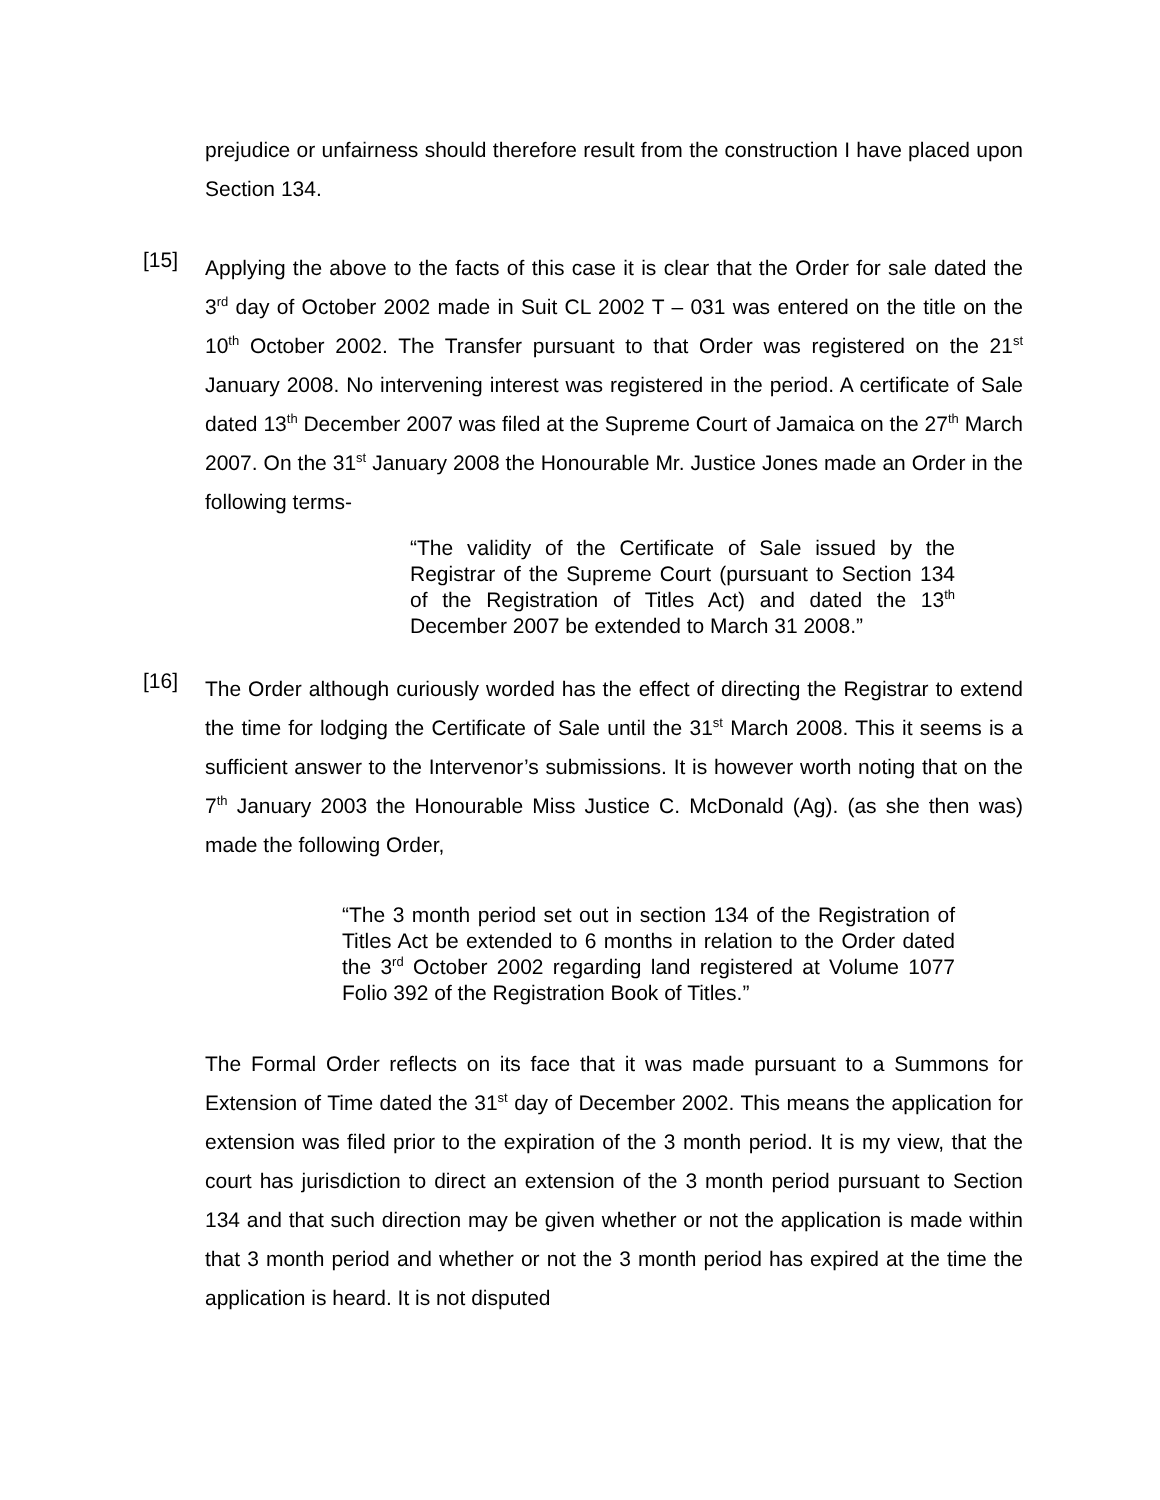prejudice or unfairness should therefore result from the construction I have placed upon Section 134.
[15]
Applying the above to the facts of this case it is clear that the Order for sale dated the 3<sup>rd</sup> day of October 2002 made in Suit CL 2002 T – 031 was entered on the title on the 10<sup>th</sup> October 2002. The Transfer pursuant to that Order was registered on the 21<sup>st</sup> January 2008. No intervening interest was registered in the period. A certificate of Sale dated 13<sup>th</sup> December 2007 was filed at the Supreme Court of Jamaica on the 27<sup>th</sup> March 2007. On the 31<sup>st</sup> January 2008 the Honourable Mr. Justice Jones made an Order in the following terms-
“The validity of the Certificate of Sale issued by the Registrar of the Supreme Court (pursuant to Section 134 of the Registration of Titles Act) and dated the 13<sup>th</sup> December 2007 be extended to March 31 2008.”
[16]
The Order although curiously worded has the effect of directing the Registrar to extend the time for lodging the Certificate of Sale until the 31<sup>st</sup> March 2008. This it seems is a sufficient answer to the Intervenor’s submissions. It is however worth noting that on the 7<sup>th</sup> January 2003 the Honourable Miss Justice C. McDonald (Ag). (as she then was) made the following Order,
“The 3 month period set out in section 134 of the Registration of Titles Act be extended to 6 months in relation to the Order dated the 3<sup>rd</sup> October 2002 regarding land registered at Volume 1077 Folio 392 of the Registration Book of Titles.”
The Formal Order reflects on its face that it was made pursuant to a Summons for Extension of Time dated the 31<sup>st</sup> day of December 2002. This means the application for extension was filed prior to the expiration of the 3 month period. It is my view, that the court has jurisdiction to direct an extension of the 3 month period pursuant to Section 134 and that such direction may be given whether or not the application is made within that 3 month period and whether or not the 3 month period has expired at the time the application is heard. It is not disputed